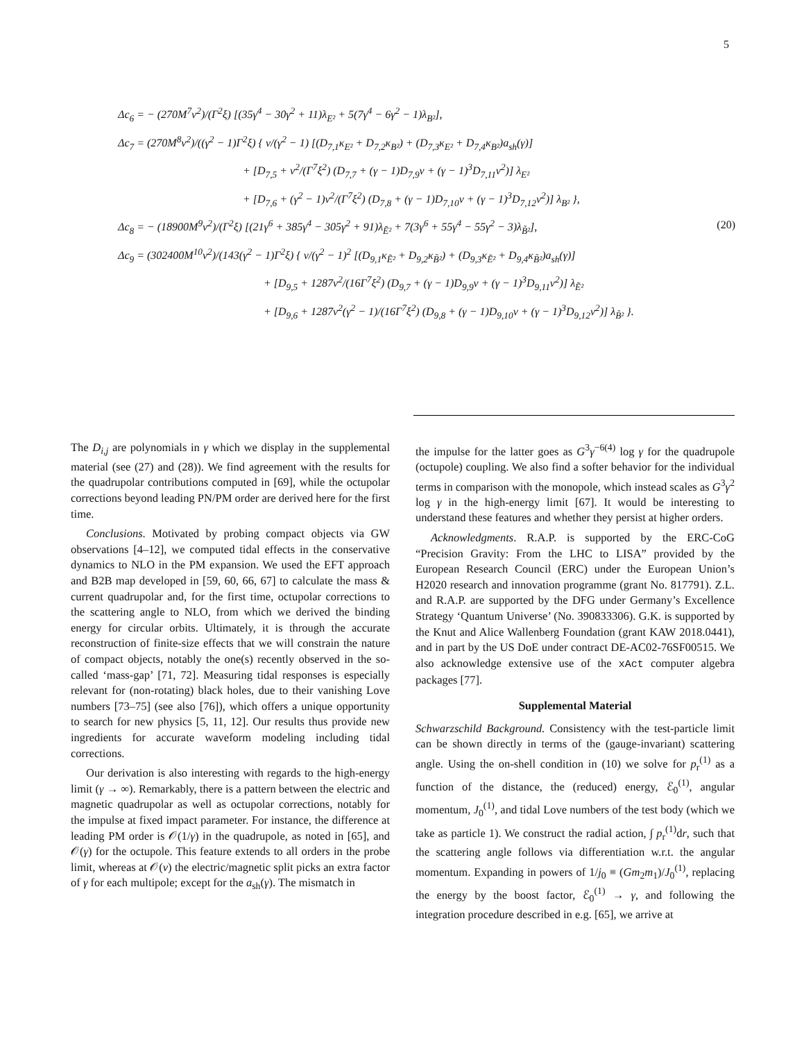5
Δc<sub>6</sub> = − (270M<sup>7</sup>ν<sup>2</sup>)/(Γ<sup>2</sup>ξ) [(35γ<sup>4</sup> − 30γ<sup>2</sup> + 11)λ<sub>E²</sub> + 5(7γ<sup>4</sup> − 6γ<sup>2</sup> − 1)λ<sub>B²</sub>],
Δc<sub>7</sub> = (270M<sup>8</sup>ν<sup>2</sup>)/((γ<sup>2</sup> − 1)Γ<sup>2</sup>ξ) { ν/(γ<sup>2</sup> − 1) [(D<sub>7,1</sub>κ<sub>E²</sub> + D<sub>7,2</sub>κ<sub>B²</sub>) + (D<sub>7,3</sub>κ<sub>E²</sub> + D<sub>7,4</sub>κ<sub>B²</sub>)a<sub>sh</sub>(γ)]
+ [D<sub>7,5</sub> + ν<sup>2</sup>/(Γ<sup>7</sup>ξ<sup>2</sup>) (D<sub>7,7</sub> + (γ − 1)D<sub>7,9</sub>ν + (γ − 1)<sup>3</sup>D<sub>7,11</sub>ν<sup>2</sup>)] λ<sub>E²</sub>
+ [D<sub>7,6</sub> + (γ<sup>2</sup> − 1)ν<sup>2</sup>/(Γ<sup>7</sup>ξ<sup>2</sup>) (D<sub>7,8</sub> + (γ − 1)D<sub>7,10</sub>ν + (γ − 1)<sup>3</sup>D<sub>7,12</sub>ν<sup>2</sup>)] λ<sub>B²</sub> },
Δc<sub>8</sub> = − (18900M<sup>9</sup>ν<sup>2</sup>)/(Γ<sup>2</sup>ξ) [(21γ<sup>6</sup> + 385γ<sup>4</sup> − 305γ<sup>2</sup> + 91)λ<sub>Ẽ²</sub> + 7(3γ<sup>6</sup> + 55γ<sup>4</sup> − 55γ<sup>2</sup> − 3)λ<sub>B̃²</sub>], (20)
Δc<sub>9</sub> = (302400M<sup>10</sup>ν<sup>2</sup>)/(143(γ<sup>2</sup> − 1)Γ<sup>2</sup>ξ) { ν/(γ<sup>2</sup> − 1)<sup>2</sup> [(D<sub>9,1</sub>κ<sub>Ẽ²</sub> + D<sub>9,2</sub>κ<sub>B̃²</sub>) + (D<sub>9,3</sub>κ<sub>Ẽ²</sub> + D<sub>9,4</sub>κ<sub>B̃²</sub>)a<sub>sh</sub>(γ)]
+ [D<sub>9,5</sub> + 1287ν<sup>2</sup>/(16Γ<sup>7</sup>ξ<sup>2</sup>) (D<sub>9,7</sub> + (γ − 1)D<sub>9,9</sub>ν + (γ − 1)<sup>3</sup>D<sub>9,11</sub>ν<sup>2</sup>)] λ<sub>Ẽ²</sub>
+ [D<sub>9,6</sub> + 1287ν<sup>2</sup>(γ<sup>2</sup> − 1)/(16Γ<sup>7</sup>ξ<sup>2</sup>) (D<sub>9,8</sub> + (γ − 1)D<sub>9,10</sub>ν + (γ − 1)<sup>3</sup>D<sub>9,12</sub>ν<sup>2</sup>)] λ<sub>B̃²</sub> }.
The D<sub>i,j</sub> are polynomials in γ which we display in the supplemental material (see (27) and (28)). We find agreement with the results for the quadrupolar contributions computed in [69], while the octupolar corrections beyond leading PN/PM order are derived here for the first time.
Conclusions. Motivated by probing compact objects via GW observations [4–12], we computed tidal effects in the conservative dynamics to NLO in the PM expansion. We used the EFT approach and B2B map developed in [59, 60, 66, 67] to calculate the mass & current quadrupolar and, for the first time, octupolar corrections to the scattering angle to NLO, from which we derived the binding energy for circular orbits. Ultimately, it is through the accurate reconstruction of finite-size effects that we will constrain the nature of compact objects, notably the one(s) recently observed in the so-called ‘mass-gap’ [71, 72]. Measuring tidal responses is especially relevant for (non-rotating) black holes, due to their vanishing Love numbers [73–75] (see also [76]), which offers a unique opportunity to search for new physics [5, 11, 12]. Our results thus provide new ingredients for accurate waveform modeling including tidal corrections.
Our derivation is also interesting with regards to the high-energy limit (γ → ∞). Remarkably, there is a pattern between the electric and magnetic quadrupolar as well as octupolar corrections, notably for the impulse at fixed impact parameter. For instance, the difference at leading PM order is 𝒪(1/γ) in the quadrupole, as noted in [65], and 𝒪(γ) for the octupole. This feature extends to all orders in the probe limit, whereas at 𝒪(ν) the electric/magnetic split picks an extra factor of γ for each multipole; except for the a<sub>sh</sub>(γ). The mismatch in
the impulse for the latter goes as G<sup>3</sup>γ<sup>−6(4)</sup> log γ for the quadrupole (octupole) coupling. We also find a softer behavior for the individual terms in comparison with the monopole, which instead scales as G<sup>3</sup>γ<sup>2</sup> log γ in the high-energy limit [67]. It would be interesting to understand these features and whether they persist at higher orders.
Acknowledgments. R.A.P. is supported by the ERC-CoG “Precision Gravity: From the LHC to LISA” provided by the European Research Council (ERC) under the European Union’s H2020 research and innovation programme (grant No. 817791). Z.L. and R.A.P. are supported by the DFG under Germany’s Excellence Strategy ‘Quantum Universe’ (No. 390833306). G.K. is supported by the Knut and Alice Wallenberg Foundation (grant KAW 2018.0441), and in part by the US DoE under contract DE-AC02-76SF00515. We also acknowledge extensive use of the xAct computer algebra packages [77].
Supplemental Material
Schwarzschild Background. Consistency with the test-particle limit can be shown directly in terms of the (gauge-invariant) scattering angle. Using the on-shell condition in (10) we solve for p<sub>r</sub><sup>(1)</sup> as a function of the distance, the (reduced) energy, ℰ<sub>0</sub><sup>(1)</sup>, angular momentum, J<sub>0</sub><sup>(1)</sup>, and tidal Love numbers of the test body (which we take as particle 1). We construct the radial action, ∫ p<sub>r</sub><sup>(1)</sup>dr, such that the scattering angle follows via differentiation w.r.t. the angular momentum. Expanding in powers of 1/j<sub>0</sub> ≡ (Gm<sub>2</sub>m<sub>1</sub>)/J<sub>0</sub><sup>(1)</sup>, replacing the energy by the boost factor, ℰ<sub>0</sub><sup>(1)</sup> → γ, and following the integration procedure described in e.g. [65], we arrive at